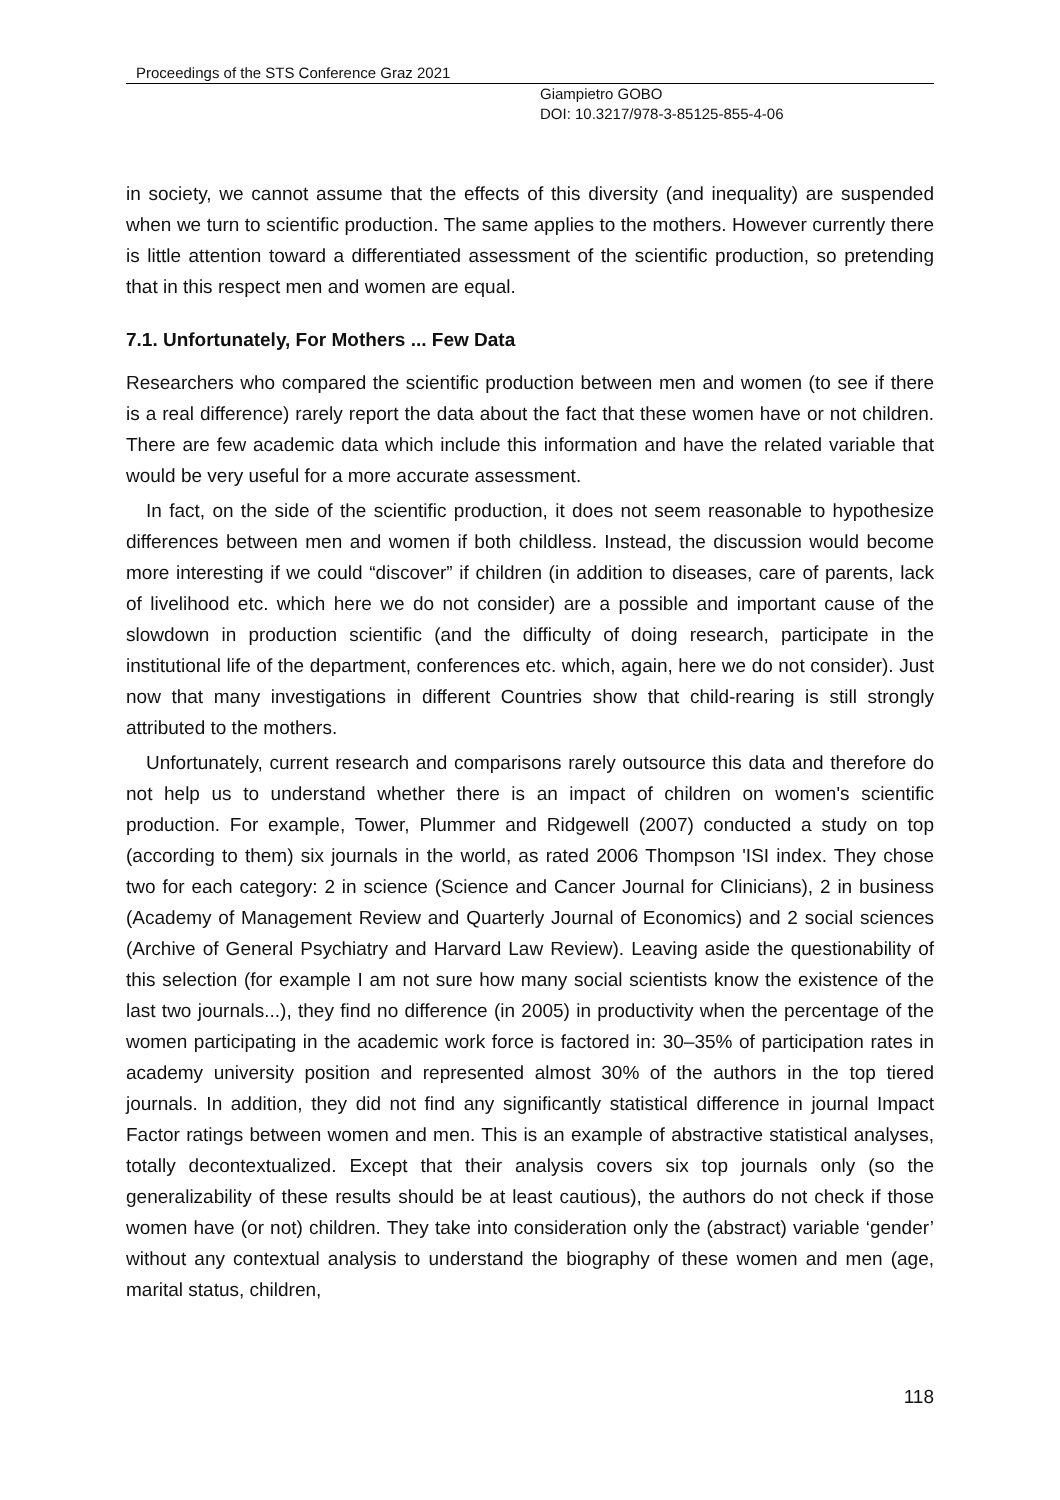Proceedings of the STS Conference Graz 2021
Giampietro GOBO
DOI: 10.3217/978-3-85125-855-4-06
in society, we cannot assume that the effects of this diversity (and inequality) are suspended when we turn to scientific production. The same applies to the mothers. However currently there is little attention toward a differentiated assessment of the scientific production, so pretending that in this respect men and women are equal.
7.1. Unfortunately, For Mothers ... Few Data
Researchers who compared the scientific production between men and women (to see if there is a real difference) rarely report the data about the fact that these women have or not children. There are few academic data which include this information and have the related variable that would be very useful for a more accurate assessment.
In fact, on the side of the scientific production, it does not seem reasonable to hypothesize differences between men and women if both childless. Instead, the discussion would become more interesting if we could “discover” if children (in addition to diseases, care of parents, lack of livelihood etc. which here we do not consider) are a possible and important cause of the slowdown in production scientific (and the difficulty of doing research, participate in the institutional life of the department, conferences etc. which, again, here we do not consider). Just now that many investigations in different Countries show that child-rearing is still strongly attributed to the mothers.
Unfortunately, current research and comparisons rarely outsource this data and therefore do not help us to understand whether there is an impact of children on women's scientific production. For example, Tower, Plummer and Ridgewell (2007) conducted a study on top (according to them) six journals in the world, as rated 2006 Thompson 'ISI index. They chose two for each category: 2 in science (Science and Cancer Journal for Clinicians), 2 in business (Academy of Management Review and Quarterly Journal of Economics) and 2 social sciences (Archive of General Psychiatry and Harvard Law Review). Leaving aside the questionability of this selection (for example I am not sure how many social scientists know the existence of the last two journals...), they find no difference (in 2005) in productivity when the percentage of the women participating in the academic work force is factored in: 30–35% of participation rates in academy university position and represented almost 30% of the authors in the top tiered journals. In addition, they did not find any significantly statistical difference in journal Impact Factor ratings between women and men. This is an example of abstractive statistical analyses, totally decontextualized. Except that their analysis covers six top journals only (so the generalizability of these results should be at least cautious), the authors do not check if those women have (or not) children. They take into consideration only the (abstract) variable ‘gender’ without any contextual analysis to understand the biography of these women and men (age, marital status, children,
118